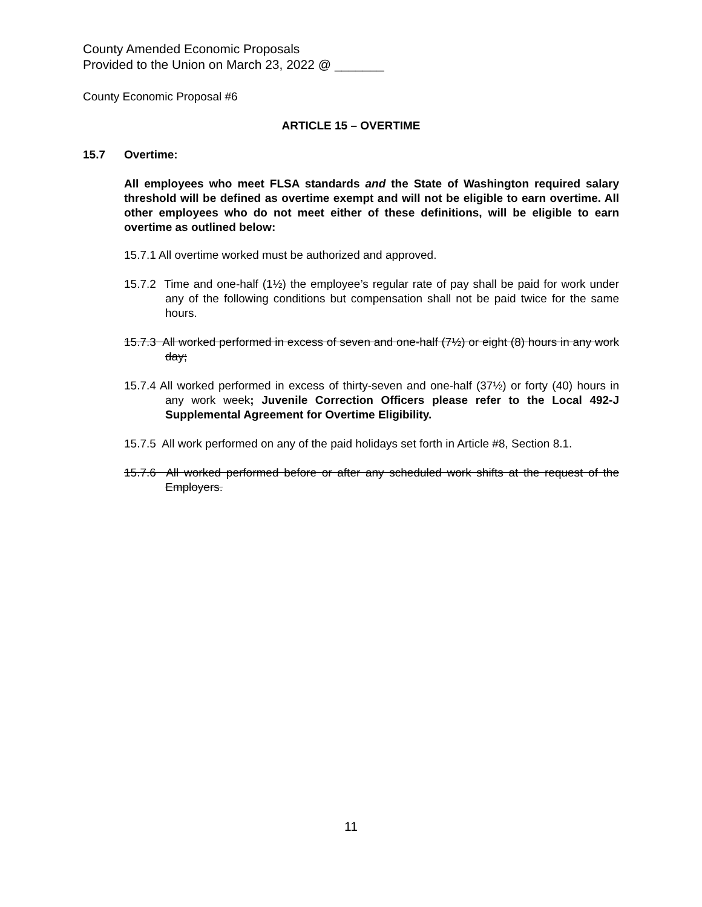County Amended Economic Proposals
Provided to the Union on March 23, 2022 @ _______
County Economic Proposal #6
ARTICLE 15 – OVERTIME
15.7 Overtime:
All employees who meet FLSA standards and the State of Washington required salary threshold will be defined as overtime exempt and will not be eligible to earn overtime. All other employees who do not meet either of these definitions, will be eligible to earn overtime as outlined below:
15.7.1 All overtime worked must be authorized and approved.
15.7.2 Time and one-half (1½) the employee’s regular rate of pay shall be paid for work under any of the following conditions but compensation shall not be paid twice for the same hours.
15.7.3 All worked performed in excess of seven and one-half (7½) or eight (8) hours in any work day;
15.7.4 All worked performed in excess of thirty-seven and one-half (37½) or forty (40) hours in any work week; Juvenile Correction Officers please refer to the Local 492-J Supplemental Agreement for Overtime Eligibility.
15.7.5 All work performed on any of the paid holidays set forth in Article #8, Section 8.1.
15.7.6 All worked performed before or after any scheduled work shifts at the request of the Employers.
11